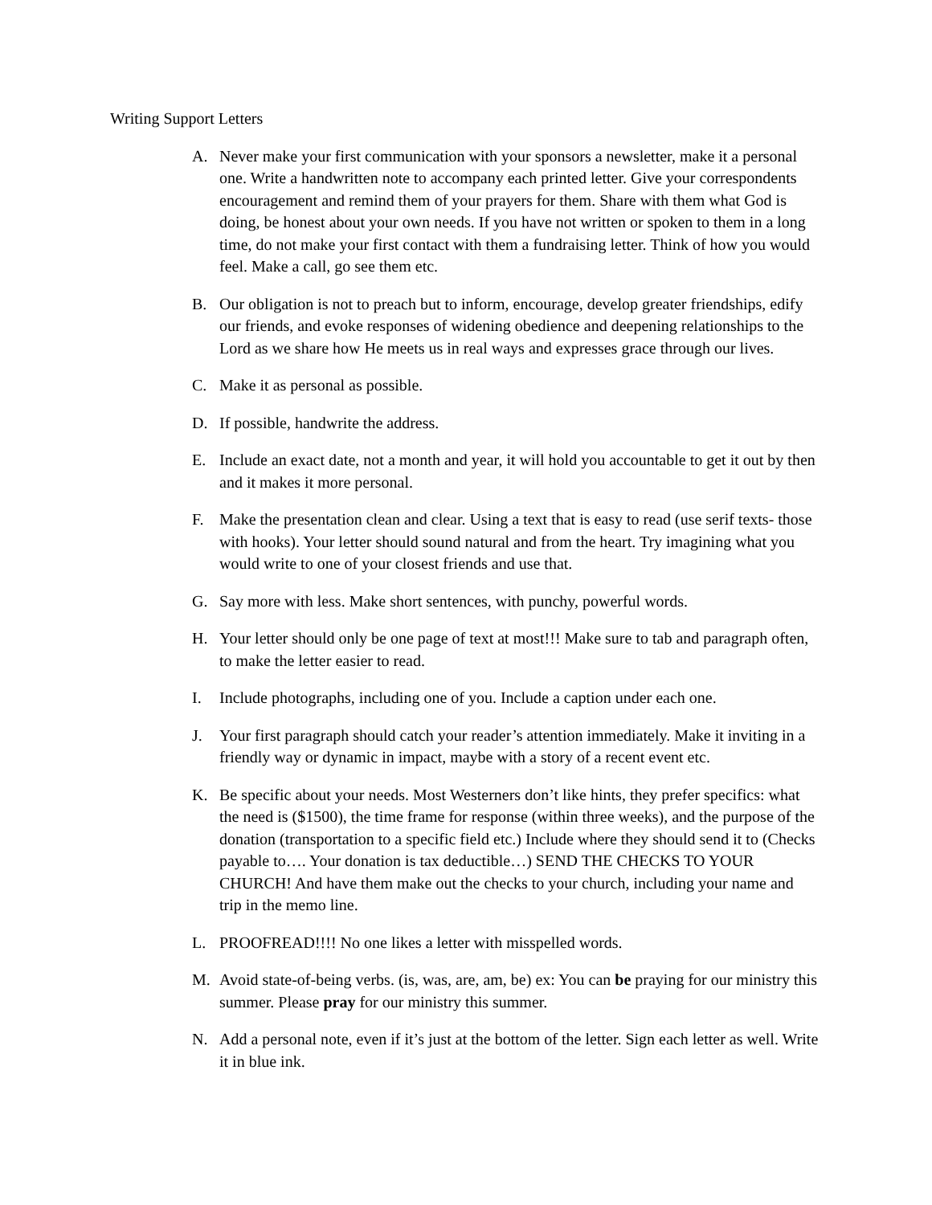Writing Support Letters
A. Never make your first communication with your sponsors a newsletter, make it a personal one. Write a handwritten note to accompany each printed letter. Give your correspondents encouragement and remind them of your prayers for them. Share with them what God is doing, be honest about your own needs. If you have not written or spoken to them in a long time, do not make your first contact with them a fundraising letter. Think of how you would feel. Make a call, go see them etc.
B. Our obligation is not to preach but to inform, encourage, develop greater friendships, edify our friends, and evoke responses of widening obedience and deepening relationships to the Lord as we share how He meets us in real ways and expresses grace through our lives.
C. Make it as personal as possible.
D. If possible, handwrite the address.
E. Include an exact date, not a month and year, it will hold you accountable to get it out by then and it makes it more personal.
F. Make the presentation clean and clear. Using a text that is easy to read (use serif texts- those with hooks). Your letter should sound natural and from the heart. Try imagining what you would write to one of your closest friends and use that.
G. Say more with less. Make short sentences, with punchy, powerful words.
H. Your letter should only be one page of text at most!!! Make sure to tab and paragraph often, to make the letter easier to read.
I. Include photographs, including one of you. Include a caption under each one.
J. Your first paragraph should catch your reader’s attention immediately. Make it inviting in a friendly way or dynamic in impact, maybe with a story of a recent event etc.
K. Be specific about your needs. Most Westerners don’t like hints, they prefer specifics: what the need is ($1500), the time frame for response (within three weeks), and the purpose of the donation (transportation to a specific field etc.) Include where they should send it to (Checks payable to…. Your donation is tax deductible…) SEND THE CHECKS TO YOUR CHURCH! And have them make out the checks to your church, including your name and trip in the memo line.
L. PROOFREAD!!!! No one likes a letter with misspelled words.
M. Avoid state-of-being verbs. (is, was, are, am, be) ex: You can be praying for our ministry this summer. Please pray for our ministry this summer.
N. Add a personal note, even if it’s just at the bottom of the letter. Sign each letter as well. Write it in blue ink.